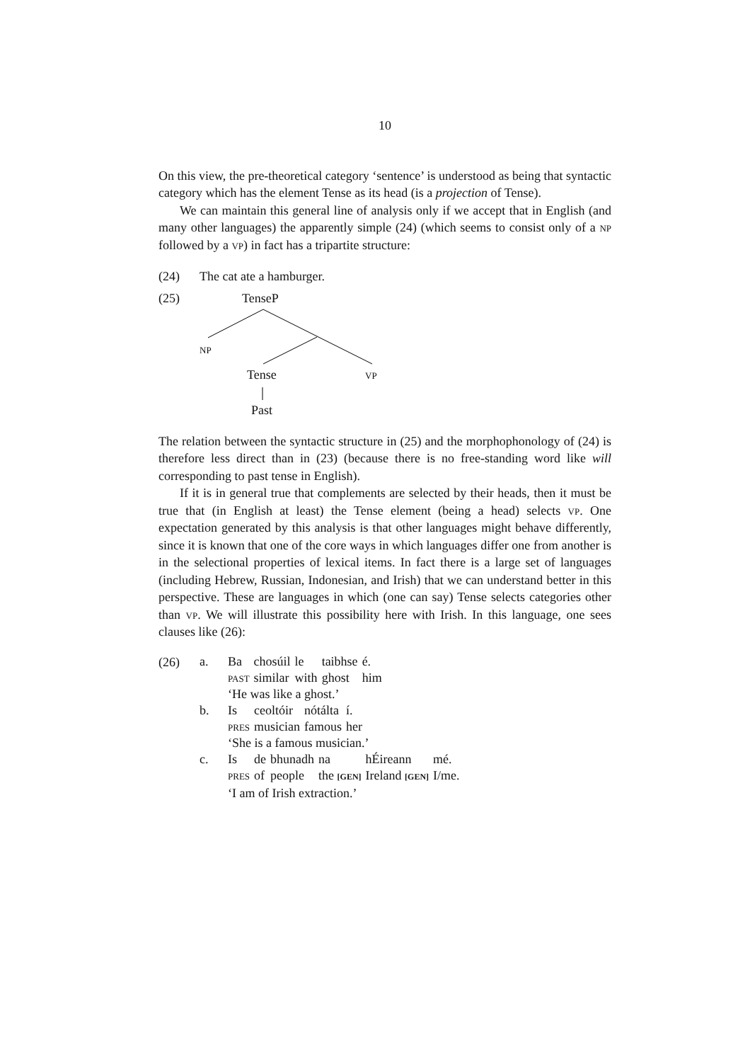10
On this view, the pre-theoretical category ‘sentence’ is understood as being that syntactic category which has the element Tense as its head (is a projection of Tense).
We can maintain this general line of analysis only if we accept that in English (and many other languages) the apparently simple (24) (which seems to consist only of a np followed by a vp) in fact has a tripartite structure:
(24) The cat ate a hamburger.
(25) TenseP
np
Tense vp
Past
The relation between the syntactic structure in (25) and the morphophonology of (24) is therefore less direct than in (23) (because there is no free-standing word like will corresponding to past tense in English).
If it is in general true that complements are selected by their heads, then it must be true that (in English at least) the Tense element (being a head) selects vp. One expectation generated by this analysis is that other languages might behave differently, since it is known that one of the core ways in which languages differ one from another is in the selectional properties of lexical items. In fact there is a large set of languages (including Hebrew, Russian, Indonesian, and Irish) that we can understand better in this perspective. These are languages in which (one can say) Tense selects categories other than vp. We will illustrate this possibility here with Irish. In this language, one sees clauses like (26):
(26)
a.
| Ba | chosúil | le | taibhse | é. |
| past | similar | with | ghost | him |
‘He was like a ghost.’
b.
| Is | ceoltóir | nótálta | í. |
| pres | musician | famous | her |
‘She is a famous musician.’
c.
| Is | de | bhunadh | na | hÉireann | mé. |
| pres | of | people | the [GEN] | Ireland [GEN] | I/me. |
‘I am of Irish extraction.’